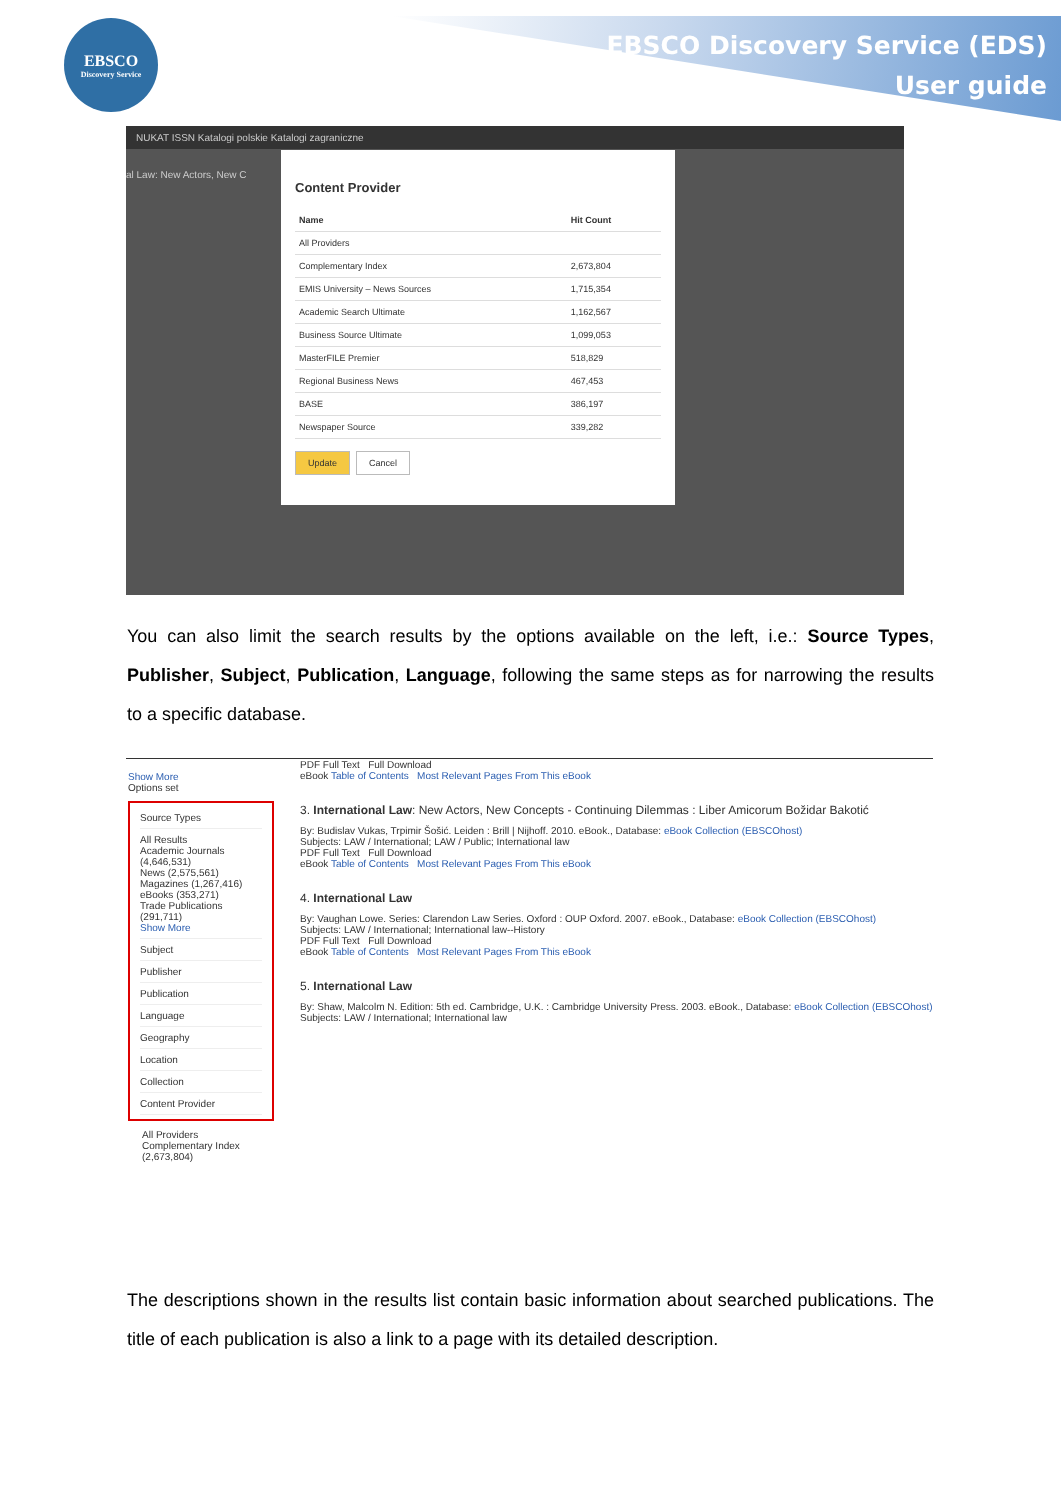EBSCO
Discovery Service
EBSCO Discovery Service (EDS)
User guide
NUKAT ISSN Katalogi polskie Katalogi zagraniczne
al Law: New Actors, New C
Content Provider
| Name | Hit Count |
| --- | --- |
| All Providers | |
| Complementary Index | 2,673,804 |
| EMIS University – News Sources | 1,715,354 |
| Academic Search Ultimate | 1,162,567 |
| Business Source Ultimate | 1,099,053 |
| MasterFILE Premier | 518,829 |
| Regional Business News | 467,453 |
| BASE | 386,197 |
| Newspaper Source | 339,282 |
Update Cancel
You can also limit the search results by the options available on the left, i.e.: Source Types, Publisher, Subject, Publication, Language, following the same steps as for narrowing the results to a specific database.
Show More
Options set
Source Types
All Results
Academic Journals (4,646,531)
News (2,575,561)
Magazines (1,267,416)
eBooks (353,271)
Trade Publications (291,711)
Show More
Subject
Publisher
Publication
Language
Geography
Location
Collection
Content Provider
All Providers
Complementary Index (2,673,804)
PDF Full Text Full Download
eBook Table of Contents Most Relevant Pages From This eBook
3. International Law: New Actors, New Concepts - Continuing Dilemmas : Liber Amicorum Božidar Bakotić
By: Budislav Vukas, Trpimir Šošić. Leiden : Brill | Nijhoff. 2010. eBook., Database: eBook Collection (EBSCOhost)
Subjects: LAW / International; LAW / Public; International law
PDF Full Text Full Download
eBook Table of Contents Most Relevant Pages From This eBook
4. International Law
By: Vaughan Lowe. Series: Clarendon Law Series. Oxford : OUP Oxford. 2007. eBook., Database: eBook Collection (EBSCOhost)
Subjects: LAW / International; International law--History
PDF Full Text Full Download
eBook Table of Contents Most Relevant Pages From This eBook
5. International Law
By: Shaw, Malcolm N. Edition: 5th ed. Cambridge, U.K. : Cambridge University Press. 2003. eBook., Database: eBook Collection (EBSCOhost)
Subjects: LAW / International; International law
The descriptions shown in the results list contain basic information about searched publications. The title of each publication is also a link to a page with its detailed description.